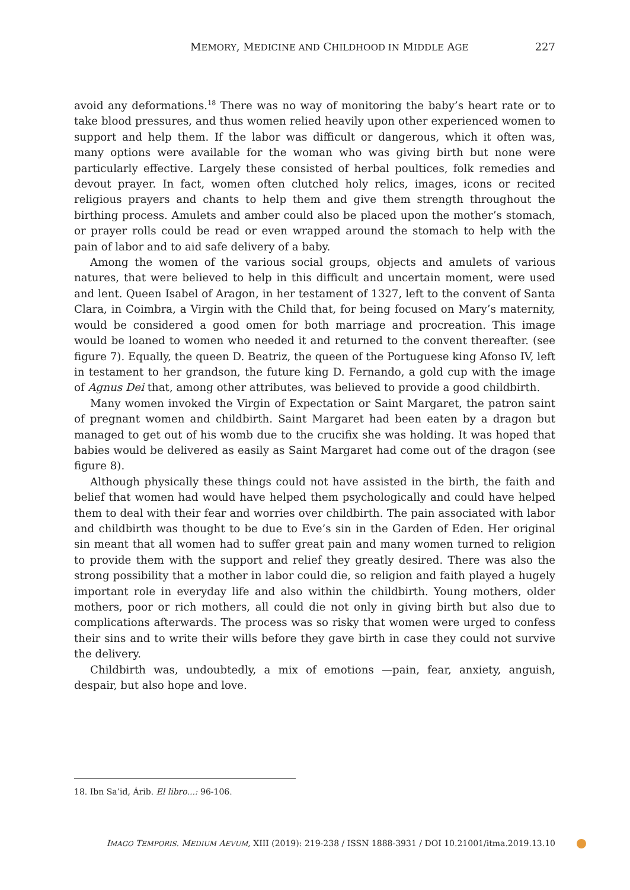MEMORY, MEDICINE AND CHILDHOOD IN MIDDLE AGE 227
avoid any deformations.<sup>18</sup> There was no way of monitoring the baby’s heart rate or to take blood pressures, and thus women relied heavily upon other experienced women to support and help them. If the labor was difficult or dangerous, which it often was, many options were available for the woman who was giving birth but none were particularly effective. Largely these consisted of herbal poultices, folk remedies and devout prayer. In fact, women often clutched holy relics, images, icons or recited religious prayers and chants to help them and give them strength throughout the birthing process. Amulets and amber could also be placed upon the mother’s stomach, or prayer rolls could be read or even wrapped around the stomach to help with the pain of labor and to aid safe delivery of a baby.
Among the women of the various social groups, objects and amulets of various natures, that were believed to help in this difficult and uncertain moment, were used and lent. Queen Isabel of Aragon, in her testament of 1327, left to the convent of Santa Clara, in Coimbra, a Virgin with the Child that, for being focused on Mary’s maternity, would be considered a good omen for both marriage and procreation. This image would be loaned to women who needed it and returned to the convent thereafter. (see figure 7). Equally, the queen D. Beatriz, the queen of the Portuguese king Afonso IV, left in testament to her grandson, the future king D. Fernando, a gold cup with the image of Agnus Dei that, among other attributes, was believed to provide a good childbirth.
Many women invoked the Virgin of Expectation or Saint Margaret, the patron saint of pregnant women and childbirth. Saint Margaret had been eaten by a dragon but managed to get out of his womb due to the crucifix she was holding. It was hoped that babies would be delivered as easily as Saint Margaret had come out of the dragon (see figure 8).
Although physically these things could not have assisted in the birth, the faith and belief that women had would have helped them psychologically and could have helped them to deal with their fear and worries over childbirth. The pain associated with labor and childbirth was thought to be due to Eve’s sin in the Garden of Eden. Her original sin meant that all women had to suffer great pain and many women turned to religion to provide them with the support and relief they greatly desired. There was also the strong possibility that a mother in labor could die, so religion and faith played a hugely important role in everyday life and also within the childbirth. Young mothers, older mothers, poor or rich mothers, all could die not only in giving birth but also due to complications afterwards. The process was so risky that women were urged to confess their sins and to write their wills before they gave birth in case they could not survive the delivery.
Childbirth was, undoubtedly, a mix of emotions —pain, fear, anxiety, anguish, despair, but also hope and love.
18. Ibn Sa’id, Árib. El libro...: 96-106.
IMAGO TEMPORIS. MEDIUM AEVUM, XIII (2019): 219-238 / ISSN 1888-3931 / DOI 10.21001/itma.2019.13.10